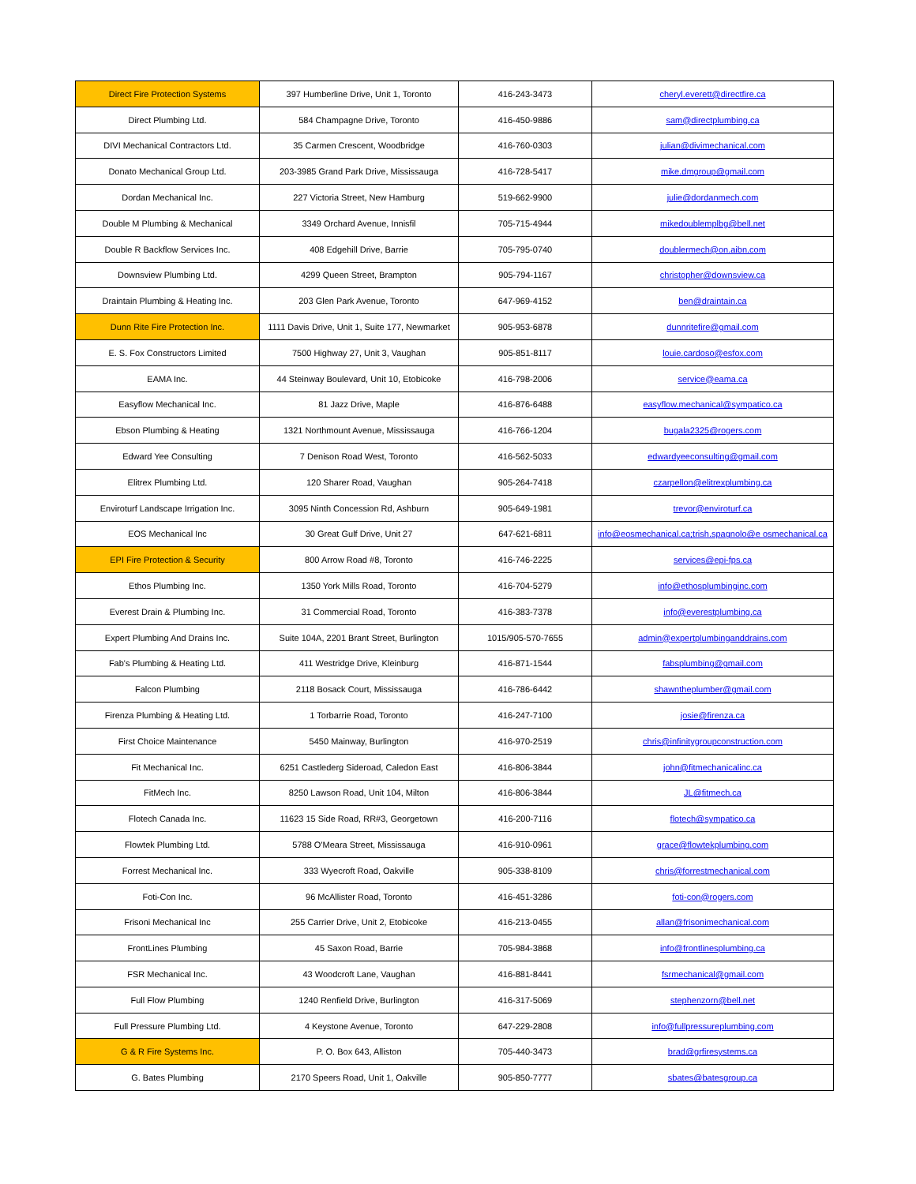| Direct Fire Protection Systems | 397 Humberline Drive, Unit 1, Toronto | 416-243-3473 | cheryl.everett@directfire.ca |
| Direct Plumbing Ltd. | 584 Champagne Drive, Toronto | 416-450-9886 | sam@directplumbing.ca |
| DIVI Mechanical Contractors Ltd. | 35 Carmen Crescent, Woodbridge | 416-760-0303 | julian@divimechanical.com |
| Donato Mechanical Group Ltd. | 203-3985 Grand Park Drive, Mississauga | 416-728-5417 | mike.dmgroup@gmail.com |
| Dordan Mechanical Inc. | 227 Victoria Street, New Hamburg | 519-662-9900 | julie@dordanmech.com |
| Double M Plumbing & Mechanical | 3349 Orchard Avenue, Innisfil | 705-715-4944 | mikedoublemplbg@bell.net |
| Double R Backflow Services Inc. | 408 Edgehill Drive, Barrie | 705-795-0740 | doublermech@on.aibn.com |
| Downsview Plumbing Ltd. | 4299 Queen Street, Brampton | 905-794-1167 | christopher@downsview.ca |
| Draintain Plumbing & Heating Inc. | 203 Glen Park Avenue, Toronto | 647-969-4152 | ben@draintain.ca |
| Dunn Rite Fire Protection Inc. | 1111 Davis Drive, Unit 1, Suite 177, Newmarket | 905-953-6878 | dunnritefire@gmail.com |
| E. S. Fox Constructors Limited | 7500 Highway 27, Unit 3, Vaughan | 905-851-8117 | louie.cardoso@esfox.com |
| EAMA Inc. | 44 Steinway Boulevard, Unit 10, Etobicoke | 416-798-2006 | service@eama.ca |
| Easyflow Mechanical Inc. | 81 Jazz Drive, Maple | 416-876-6488 | easyflow.mechanical@sympatico.ca |
| Ebson Plumbing & Heating | 1321 Northmount Avenue, Mississauga | 416-766-1204 | bugala2325@rogers.com |
| Edward Yee Consulting | 7 Denison Road West, Toronto | 416-562-5033 | edwardyeeconsulting@gmail.com |
| Elitrex Plumbing Ltd. | 120 Sharer Road, Vaughan | 905-264-7418 | czarpellon@elitrexplumbing.ca |
| Enviroturf Landscape Irrigation Inc. | 3095 Ninth Concession Rd, Ashburn | 905-649-1981 | trevor@enviroturf.ca |
| EOS Mechanical Inc | 30 Great Gulf Drive, Unit 27 | 647-621-6811 | info@eosmechanical.ca;trish.spagnolo@e osmechanical.ca |
| EPI Fire Protection & Security | 800 Arrow Road #8, Toronto | 416-746-2225 | services@epi-fps.ca |
| Ethos Plumbing Inc. | 1350 York Mills Road, Toronto | 416-704-5279 | info@ethosplumbinginc.com |
| Everest Drain & Plumbing Inc. | 31 Commercial Road, Toronto | 416-383-7378 | info@everestplumbing.ca |
| Expert Plumbing And Drains Inc. | Suite 104A, 2201 Brant Street, Burlington | 1015/905-570-7655 | admin@expertplumbinganddrains.com |
| Fab's Plumbing & Heating Ltd. | 411 Westridge Drive, Kleinburg | 416-871-1544 | fabsplumbing@gmail.com |
| Falcon Plumbing | 2118 Bosack Court, Mississauga | 416-786-6442 | shawntheplumber@gmail.com |
| Firenza Plumbing & Heating Ltd. | 1 Torbarrie Road, Toronto | 416-247-7100 | josie@firenza.ca |
| First Choice Maintenance | 5450 Mainway, Burlington | 416-970-2519 | chris@infinitygroupconstruction.com |
| Fit Mechanical Inc. | 6251 Castlederg Sideroad, Caledon East | 416-806-3844 | john@fitmechanicalinc.ca |
| FitMech Inc. | 8250 Lawson Road, Unit 104, Milton | 416-806-3844 | JL@fitmech.ca |
| Flotech Canada Inc. | 11623 15 Side Road, RR#3, Georgetown | 416-200-7116 | flotech@sympatico.ca |
| Flowtek Plumbing Ltd. | 5788 O'Meara Street, Mississauga | 416-910-0961 | grace@flowtekplumbing.com |
| Forrest Mechanical Inc. | 333 Wyecroft Road, Oakville | 905-338-8109 | chris@forrestmechanical.com |
| Foti-Con Inc. | 96 McAllister Road, Toronto | 416-451-3286 | foti-con@rogers.com |
| Frisoni Mechanical Inc | 255 Carrier Drive, Unit 2, Etobicoke | 416-213-0455 | allan@frisonimechanical.com |
| FrontLines Plumbing | 45 Saxon Road, Barrie | 705-984-3868 | info@frontlinesplumbing.ca |
| FSR Mechanical Inc. | 43 Woodcroft Lane, Vaughan | 416-881-8441 | fsrmechanical@gmail.com |
| Full Flow Plumbing | 1240 Renfield Drive, Burlington | 416-317-5069 | stephenzorn@bell.net |
| Full Pressure Plumbing Ltd. | 4 Keystone Avenue, Toronto | 647-229-2808 | info@fullpressureplumbing.com |
| G & R Fire Systems Inc. | P. O. Box 643, Alliston | 705-440-3473 | brad@grfiresystems.ca |
| G. Bates Plumbing | 2170 Speers Road, Unit 1, Oakville | 905-850-7777 | sbates@batesgroup.ca |